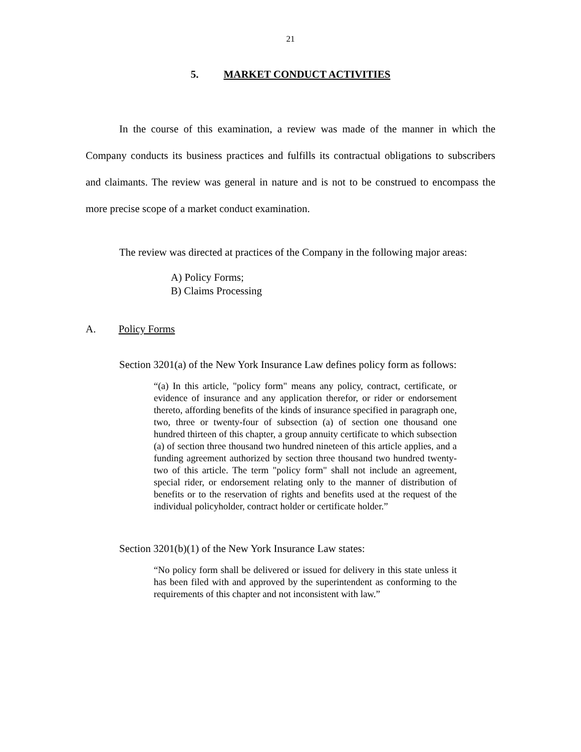21
5. MARKET CONDUCT ACTIVITIES
In the course of this examination, a review was made of the manner in which the Company conducts its business practices and fulfills its contractual obligations to subscribers and claimants. The review was general in nature and is not to be construed to encompass the more precise scope of a market conduct examination.
The review was directed at practices of the Company in the following major areas:
A) Policy Forms;
B) Claims Processing
A. Policy Forms
Section 3201(a) of the New York Insurance Law defines policy form as follows:
“(a) In this article, "policy form" means any policy, contract, certificate, or evidence of insurance and any application therefor, or rider or endorsement thereto, affording benefits of the kinds of insurance specified in paragraph one, two, three or twenty-four of subsection (a) of section one thousand one hundred thirteen of this chapter, a group annuity certificate to which subsection (a) of section three thousand two hundred nineteen of this article applies, and a funding agreement authorized by section three thousand two hundred twenty-two of this article. The term "policy form" shall not include an agreement, special rider, or endorsement relating only to the manner of distribution of benefits or to the reservation of rights and benefits used at the request of the individual policyholder, contract holder or certificate holder.”
Section 3201(b)(1) of the New York Insurance Law states:
“No policy form shall be delivered or issued for delivery in this state unless it has been filed with and approved by the superintendent as conforming to the requirements of this chapter and not inconsistent with law.”